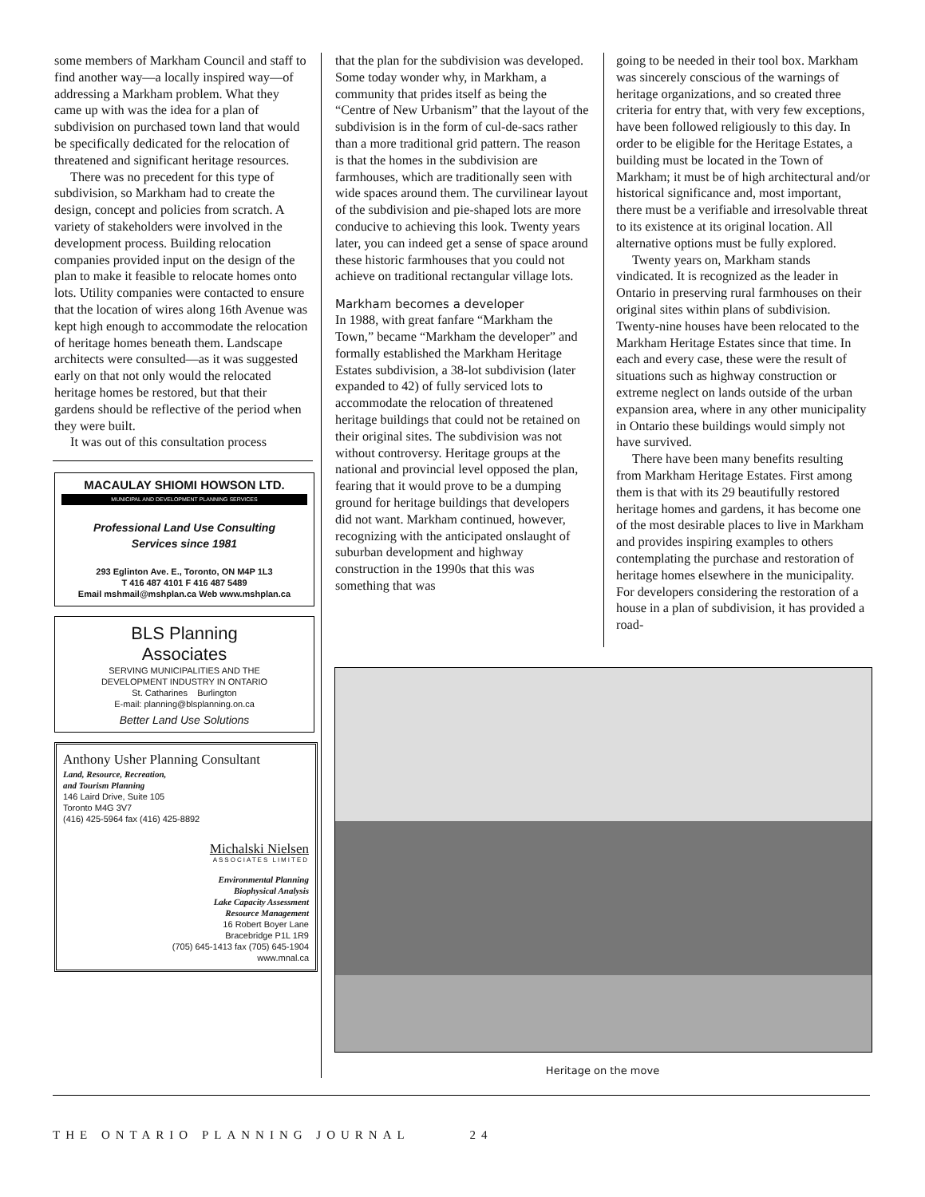some members of Markham Council and staff to find another way—a locally inspired way—of addressing a Markham problem. What they came up with was the idea for a plan of subdivision on purchased town land that would be specifically dedicated for the relocation of threatened and significant heritage resources.
There was no precedent for this type of subdivision, so Markham had to create the design, concept and policies from scratch. A variety of stakeholders were involved in the development process. Building relocation companies provided input on the design of the plan to make it feasible to relocate homes onto lots. Utility companies were contacted to ensure that the location of wires along 16th Avenue was kept high enough to accommodate the relocation of heritage homes beneath them. Landscape architects were consulted—as it was suggested early on that not only would the relocated heritage homes be restored, but that their gardens should be reflective of the period when they were built.
It was out of this consultation process
MACAULAY SHIOMI HOWSON LTD.
MUNICIPAL AND DEVELOPMENT PLANNING SERVICES
Professional Land Use Consulting
Services since 1981
293 Eglinton Ave. E., Toronto, ON M4P 1L3
T 416 487 4101 F 416 487 5489
Email mshmail@mshplan.ca Web www.mshplan.ca
BLS Planning
Associates
SERVING MUNICIPALITIES AND THE
DEVELOPMENT INDUSTRY IN ONTARIO
St. Catharines Burlington
E-mail: planning@blsplanning.on.ca
Better Land Use Solutions
Anthony Usher Planning Consultant
Land, Resource, Recreation,
and Tourism Planning
146 Laird Drive, Suite 105
Toronto M4G 3V7
(416) 425-5964 fax (416) 425-8892
Michalski Nielsen
ASSOCIATES LIMITED
Environmental Planning
Biophysical Analysis
Lake Capacity Assessment
Resource Management
16 Robert Boyer Lane
Bracebridge P1L 1R9
(705) 645-1413 fax (705) 645-1904
www.mnal.ca
that the plan for the subdivision was developed. Some today wonder why, in Markham, a community that prides itself as being the “Centre of New Urbanism” that the layout of the subdivision is in the form of cul-de-sacs rather than a more traditional grid pattern. The reason is that the homes in the subdivision are farmhouses, which are traditionally seen with wide spaces around them. The curvilinear layout of the subdivision and pie-shaped lots are more conducive to achieving this look. Twenty years later, you can indeed get a sense of space around these historic farmhouses that you could not achieve on traditional rectangular village lots.
Markham becomes a developer
In 1988, with great fanfare “Markham the Town,” became “Markham the developer” and formally established the Markham Heritage Estates subdivision, a 38-lot subdivision (later expanded to 42) of fully serviced lots to accommodate the relocation of threatened heritage buildings that could not be retained on their original sites. The subdivision was not without controversy. Heritage groups at the national and provincial level opposed the plan, fearing that it would prove to be a dumping ground for heritage buildings that developers did not want. Markham continued, however, recognizing with the anticipated onslaught of suburban development and highway construction in the 1990s that this was something that was
going to be needed in their tool box. Markham was sincerely conscious of the warnings of heritage organizations, and so created three criteria for entry that, with very few exceptions, have been followed religiously to this day. In order to be eligible for the Heritage Estates, a building must be located in the Town of Markham; it must be of high architectural and/or historical significance and, most important, there must be a verifiable and irresolvable threat to its existence at its original location. All alternative options must be fully explored.
Twenty years on, Markham stands vindicated. It is recognized as the leader in Ontario in preserving rural farmhouses on their original sites within plans of subdivision. Twenty-nine houses have been relocated to the Markham Heritage Estates since that time. In each and every case, these were the result of situations such as highway construction or extreme neglect on lands outside of the urban expansion area, where in any other municipality in Ontario these buildings would simply not have survived.
There have been many benefits resulting from Markham Heritage Estates. First among them is that with its 29 beautifully restored heritage homes and gardens, it has become one of the most desirable places to live in Markham and provides inspiring examples to others contemplating the purchase and restoration of heritage homes elsewhere in the municipality. For developers considering the restoration of a house in a plan of subdivision, it has provided a road-
Heritage on the move
THE ONTARIO PLANNING JOURNAL 24